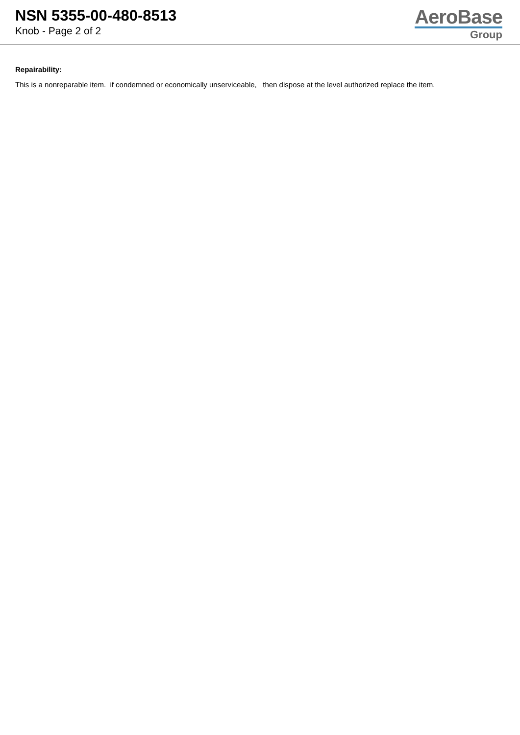NSN 5355-00-480-8513
Knob - Page 2 of 2
AeroBase
Group
Repairability:
This is a nonreparable item. if condemned or economically unserviceable, then dispose at the level authorized replace the item.